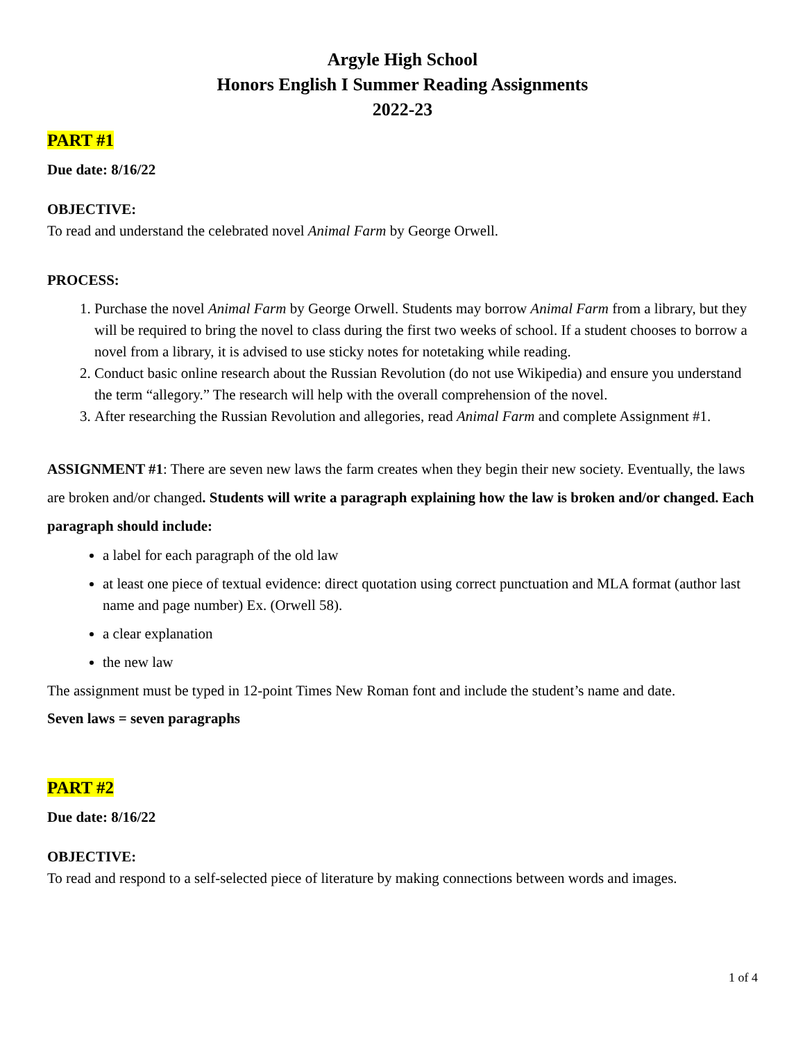Argyle High School
Honors English I Summer Reading Assignments
2022-23
PART #1
Due date: 8/16/22
OBJECTIVE:
To read and understand the celebrated novel Animal Farm by George Orwell.
PROCESS:
1. Purchase the novel Animal Farm by George Orwell. Students may borrow Animal Farm from a library, but they will be required to bring the novel to class during the first two weeks of school. If a student chooses to borrow a novel from a library, it is advised to use sticky notes for notetaking while reading.
2. Conduct basic online research about the Russian Revolution (do not use Wikipedia) and ensure you understand the term “allegory.” The research will help with the overall comprehension of the novel.
3. After researching the Russian Revolution and allegories, read Animal Farm and complete Assignment #1.
ASSIGNMENT #1: There are seven new laws the farm creates when they begin their new society. Eventually, the laws are broken and/or changed. Students will write a paragraph explaining how the law is broken and/or changed. Each paragraph should include:
a label for each paragraph of the old law
at least one piece of textual evidence: direct quotation using correct punctuation and MLA format (author last name and page number) Ex. (Orwell 58).
a clear explanation
the new law
The assignment must be typed in 12-point Times New Roman font and include the student’s name and date.
Seven laws = seven paragraphs
PART #2
Due date: 8/16/22
OBJECTIVE:
To read and respond to a self-selected piece of literature by making connections between words and images.
1 of 4